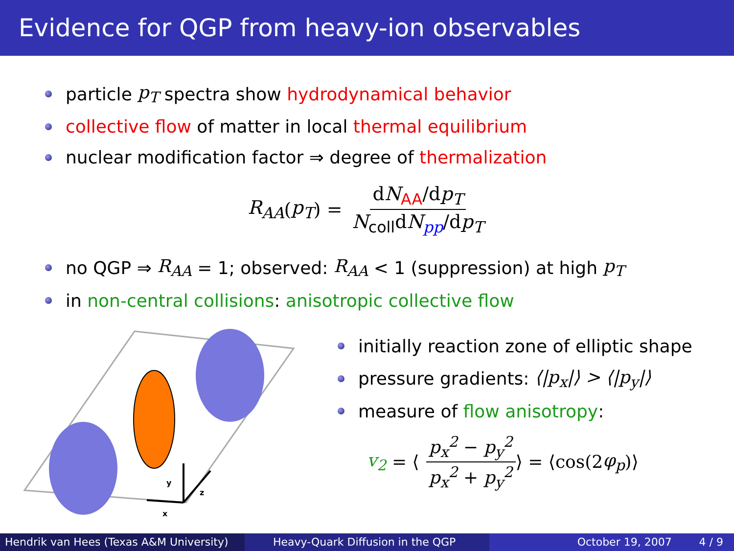Evidence for QGP from heavy-ion observables
particle p<sub>T</sub> spectra show hydrodynamical behavior
collective flow of matter in local thermal equilibrium
nuclear modification factor ⇒ degree of thermalization
R<sub>AA</sub> (p<sub>T</sub>) = dN<sub>AA</sub>/dp<sub>T</sub> N<sub>coll</sub>dN<sub>pp</sub>/dp<sub>T</sub>
no QGP ⇒ R<sub>AA</sub> = 1; observed: R<sub>AA</sub> < 1 (suppression) at high p<sub>T</sub>
in non-central collisions: anisotropic collective flow
y
z
x
initially reaction zone of elliptic shape
pressure gradients: ⟨|p<sub>x</sub>|⟩ > ⟨|p<sub>y</sub>|⟩
measure of flow anisotropy:
v<sub>2</sub> = ⟨ p<sub>x</sub><sup>2</sup> − p<sub>y</sub><sup>2</sup> p<sub>x</sub><sup>2</sup> + p<sub>y</sub><sup>2</sup> ⟩ = ⟨cos(2 φ<sub>p</sub>)⟩
Hendrik van Hees (Texas A&M University)
Heavy-Quark Diffusion in the QGP October 19, 2007 4 / 9